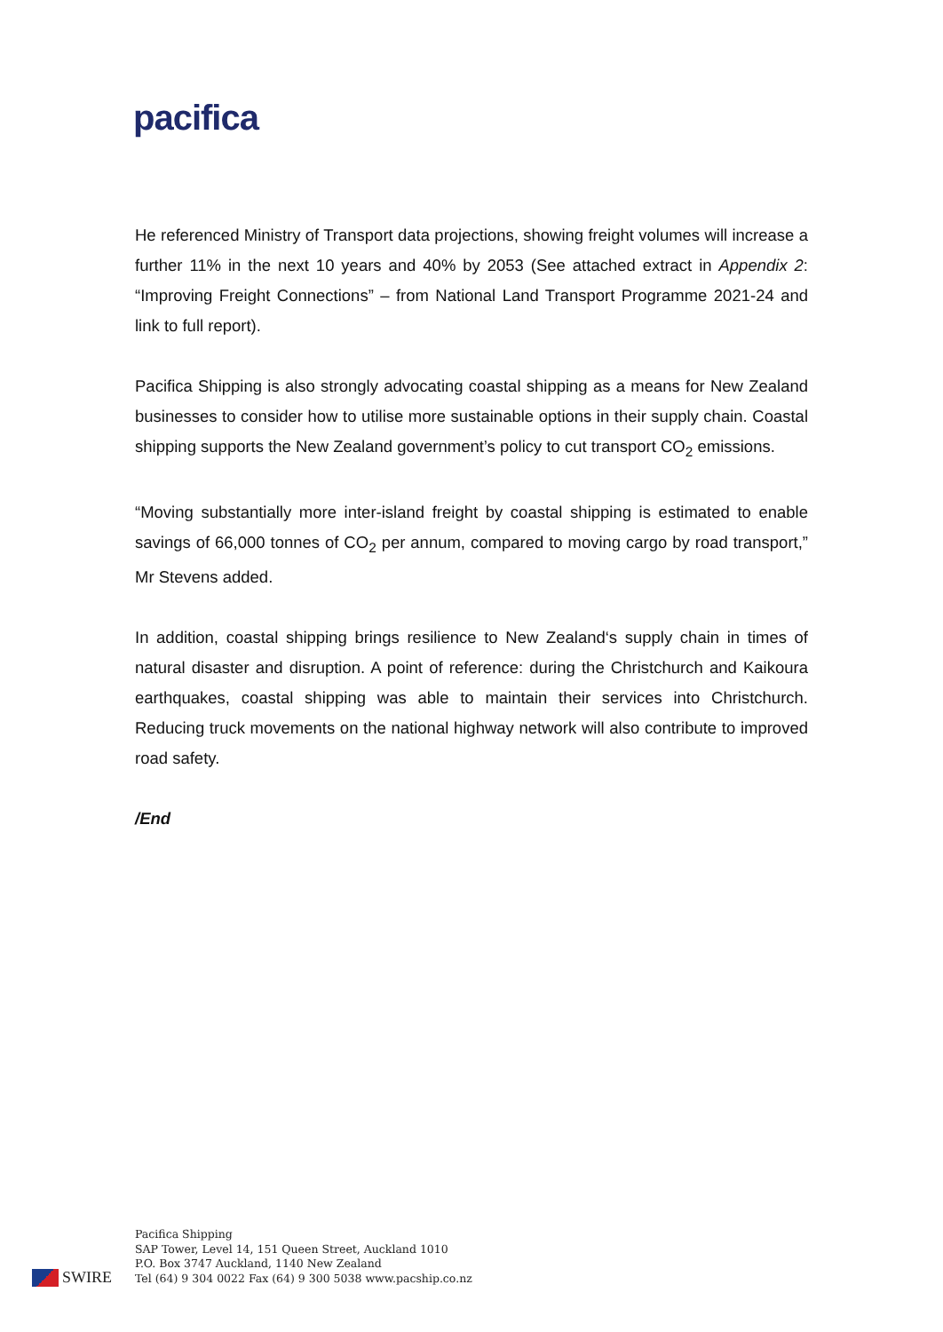pacifica
He referenced Ministry of Transport data projections, showing freight volumes will increase a further 11% in the next 10 years and 40% by 2053 (See attached extract in Appendix 2: “Improving Freight Connections” – from National Land Transport Programme 2021-24 and link to full report).
Pacifica Shipping is also strongly advocating coastal shipping as a means for New Zealand businesses to consider how to utilise more sustainable options in their supply chain. Coastal shipping supports the New Zealand government’s policy to cut transport CO<sub>2</sub> emissions.
“Moving substantially more inter-island freight by coastal shipping is estimated to enable savings of 66,000 tonnes of CO<sub>2</sub> per annum, compared to moving cargo by road transport,” Mr Stevens added.
In addition, coastal shipping brings resilience to New Zealand‘s supply chain in times of natural disaster and disruption. A point of reference: during the Christchurch and Kaikoura earthquakes, coastal shipping was able to maintain their services into Christchurch. Reducing truck movements on the national highway network will also contribute to improved road safety.
/End
SWIRE
Pacifica Shipping
SAP Tower, Level 14, 151 Queen Street, Auckland 1010
P.O. Box 3747 Auckland, 1140 New Zealand
Tel (64) 9 304 0022 Fax (64) 9 300 5038 www.pacship.co.nz